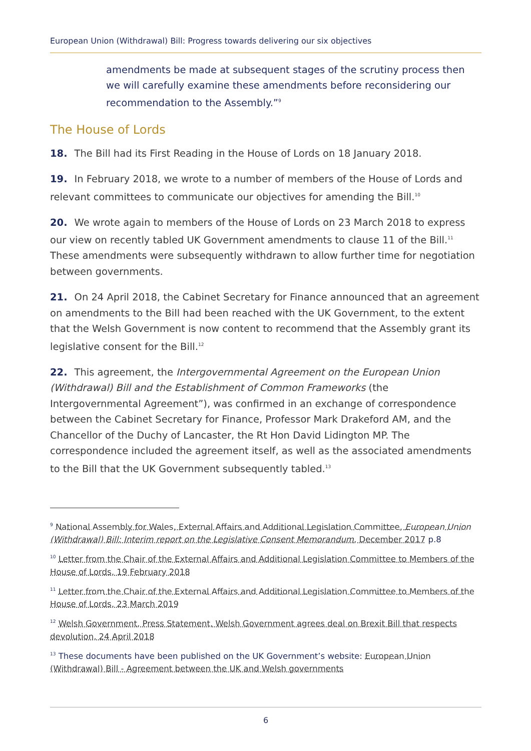European Union (Withdrawal) Bill: Progress towards delivering our six objectives
amendments be made at subsequent stages of the scrutiny process then we will carefully examine these amendments before reconsidering our recommendation to the Assembly.”<sup>9</sup>
The House of Lords
18. The Bill had its First Reading in the House of Lords on 18 January 2018.
19. In February 2018, we wrote to a number of members of the House of Lords and relevant committees to communicate our objectives for amending the Bill.<sup>10</sup>
20. We wrote again to members of the House of Lords on 23 March 2018 to express our view on recently tabled UK Government amendments to clause 11 of the Bill.<sup>11</sup> These amendments were subsequently withdrawn to allow further time for negotiation between governments.
21. On 24 April 2018, the Cabinet Secretary for Finance announced that an agreement on amendments to the Bill had been reached with the UK Government, to the extent that the Welsh Government is now content to recommend that the Assembly grant its legislative consent for the Bill.<sup>12</sup>
22. This agreement, the Intergovernmental Agreement on the European Union (Withdrawal) Bill and the Establishment of Common Frameworks (the Intergovernmental Agreement”), was confirmed in an exchange of correspondence between the Cabinet Secretary for Finance, Professor Mark Drakeford AM, and the Chancellor of the Duchy of Lancaster, the Rt Hon David Lidington MP. The correspondence included the agreement itself, as well as the associated amendments to the Bill that the UK Government subsequently tabled.<sup>13</sup>
<sup>9</sup> National Assembly for Wales, External Affairs and Additional Legislation Committee, European Union (Withdrawal) Bill: Interim report on the Legislative Consent Memorandum, December 2017 p.8
<sup>10</sup> Letter from the Chair of the External Affairs and Additional Legislation Committee to Members of the House of Lords, 19 February 2018
<sup>11</sup> Letter from the Chair of the External Affairs and Additional Legislation Committee to Members of the House of Lords, 23 March 2019
<sup>12</sup> Welsh Government, Press Statement, Welsh Government agrees deal on Brexit Bill that respects devolution, 24 April 2018
<sup>13</sup> These documents have been published on the UK Government’s website: European Union (Withdrawal) Bill - Agreement between the UK and Welsh governments
6